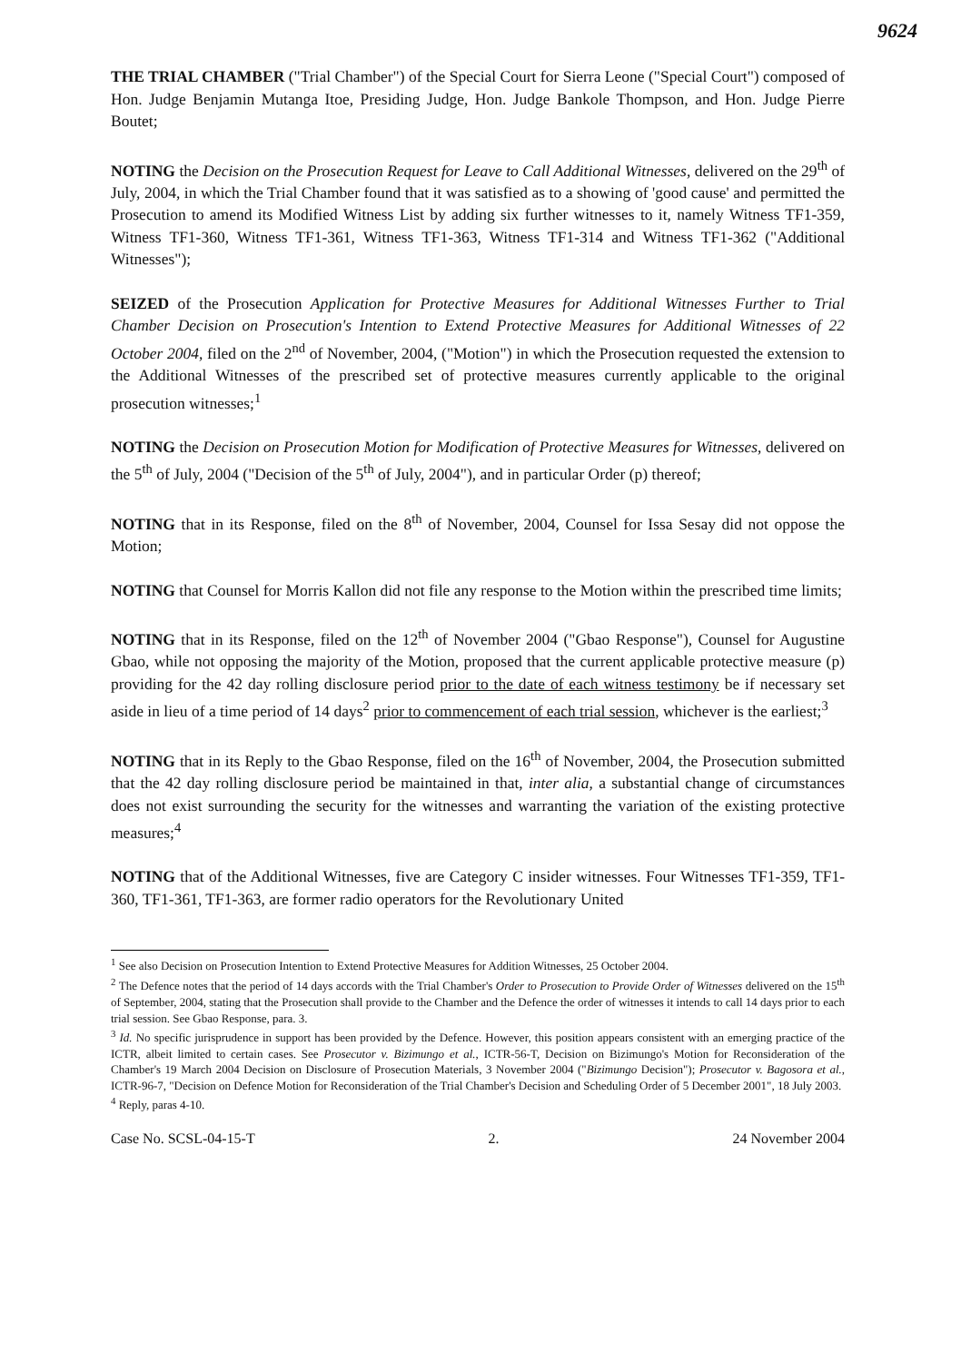9624
THE TRIAL CHAMBER ("Trial Chamber") of the Special Court for Sierra Leone ("Special Court") composed of Hon. Judge Benjamin Mutanga Itoe, Presiding Judge, Hon. Judge Bankole Thompson, and Hon. Judge Pierre Boutet;
NOTING the Decision on the Prosecution Request for Leave to Call Additional Witnesses, delivered on the 29<sup>th</sup> of July, 2004, in which the Trial Chamber found that it was satisfied as to a showing of 'good cause' and permitted the Prosecution to amend its Modified Witness List by adding six further witnesses to it, namely Witness TF1-359, Witness TF1-360, Witness TF1-361, Witness TF1-363, Witness TF1-314 and Witness TF1-362 ("Additional Witnesses");
SEIZED of the Prosecution Application for Protective Measures for Additional Witnesses Further to Trial Chamber Decision on Prosecution's Intention to Extend Protective Measures for Additional Witnesses of 22 October 2004, filed on the 2<sup>nd</sup> of November, 2004, ("Motion") in which the Prosecution requested the extension to the Additional Witnesses of the prescribed set of protective measures currently applicable to the original prosecution witnesses;<sup>1</sup>
NOTING the Decision on Prosecution Motion for Modification of Protective Measures for Witnesses, delivered on the 5<sup>th</sup> of July, 2004 ("Decision of the 5<sup>th</sup> of July, 2004"), and in particular Order (p) thereof;
NOTING that in its Response, filed on the 8<sup>th</sup> of November, 2004, Counsel for Issa Sesay did not oppose the Motion;
NOTING that Counsel for Morris Kallon did not file any response to the Motion within the prescribed time limits;
NOTING that in its Response, filed on the 12<sup>th</sup> of November 2004 ("Gbao Response"), Counsel for Augustine Gbao, while not opposing the majority of the Motion, proposed that the current applicable protective measure (p) providing for the 42 day rolling disclosure period prior to the date of each witness testimony be if necessary set aside in lieu of a time period of 14 days<sup>2</sup> prior to commencement of each trial session, whichever is the earliest;<sup>3</sup>
NOTING that in its Reply to the Gbao Response, filed on the 16<sup>th</sup> of November, 2004, the Prosecution submitted that the 42 day rolling disclosure period be maintained in that, inter alia, a substantial change of circumstances does not exist surrounding the security for the witnesses and warranting the variation of the existing protective measures;<sup>4</sup>
NOTING that of the Additional Witnesses, five are Category C insider witnesses. Four Witnesses TF1-359, TF1-360, TF1-361, TF1-363, are former radio operators for the Revolutionary United
<sup>1</sup> See also Decision on Prosecution Intention to Extend Protective Measures for Addition Witnesses, 25 October 2004.
<sup>2</sup> The Defence notes that the period of 14 days accords with the Trial Chamber's Order to Prosecution to Provide Order of Witnesses delivered on the 15<sup>th</sup> of September, 2004, stating that the Prosecution shall provide to the Chamber and the Defence the order of witnesses it intends to call 14 days prior to each trial session. See Gbao Response, para. 3.
<sup>3</sup> Id. No specific jurisprudence in support has been provided by the Defence. However, this position appears consistent with an emerging practice of the ICTR, albeit limited to certain cases. See Prosecutor v. Bizimungo et al., ICTR-56-T, Decision on Bizimungo's Motion for Reconsideration of the Chamber's 19 March 2004 Decision on Disclosure of Prosecution Materials, 3 November 2004 ("Bizimungo Decision"); Prosecutor v. Bagosora et al., ICTR-96-7, "Decision on Defence Motion for Reconsideration of the Trial Chamber's Decision and Scheduling Order of 5 December 2001", 18 July 2003.
<sup>4</sup> Reply, paras 4-10.
Case No. SCSL-04-15-T 2. 24 November 2004